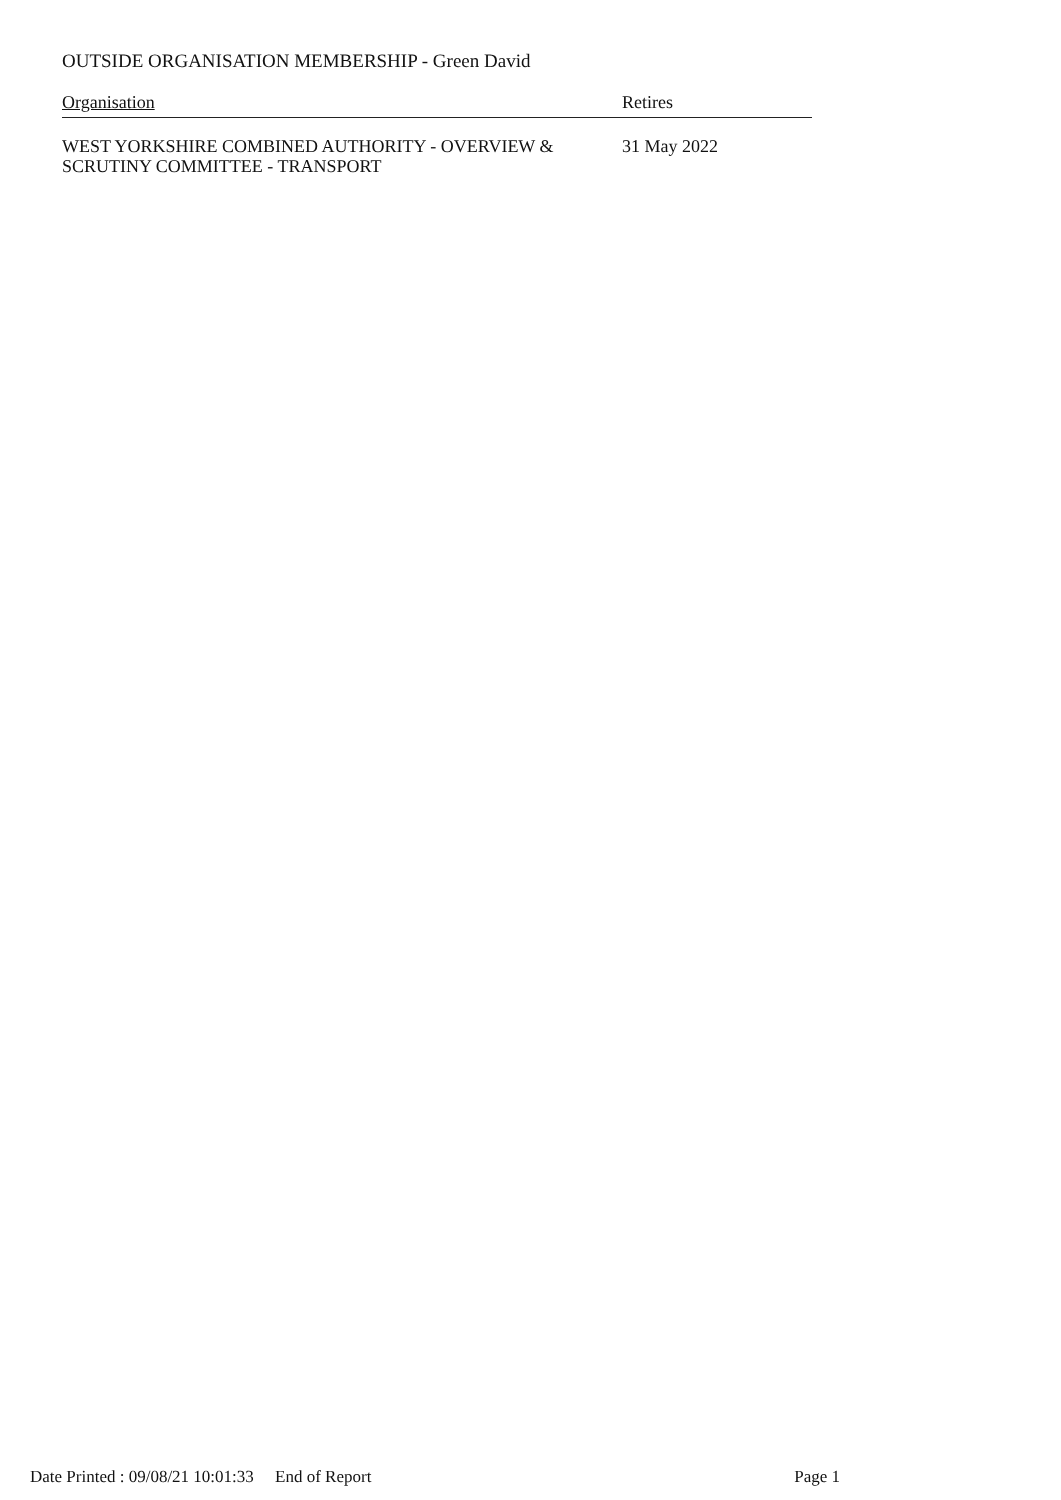OUTSIDE ORGANISATION MEMBERSHIP - Green David
| Organisation | Retires |
| --- | --- |
| WEST YORKSHIRE COMBINED AUTHORITY - OVERVIEW & SCRUTINY COMMITTEE - TRANSPORT | 31 May 2022 |
Date Printed : 09/08/21 10:01:33 End of Report Page 1